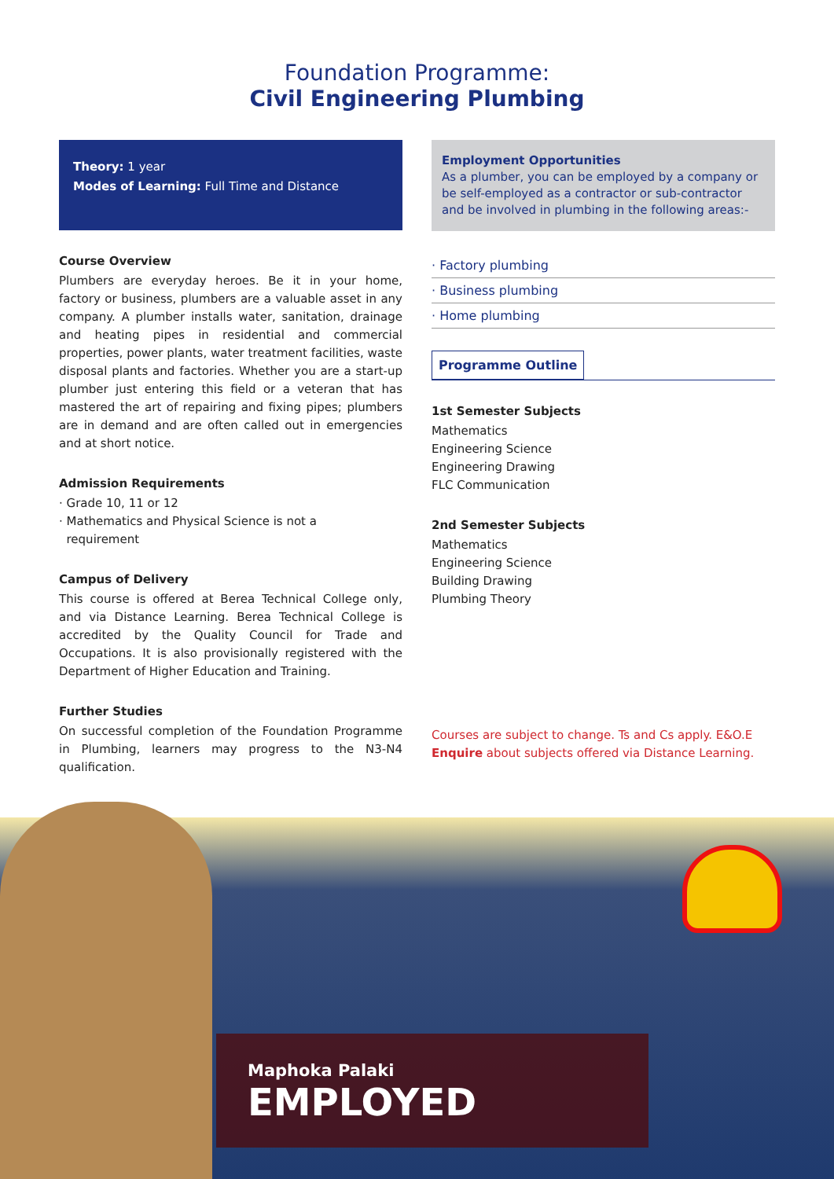Foundation Programme:
Civil Engineering Plumbing
Theory: 1 year
Modes of Learning: Full Time and Distance
Course Overview
Plumbers are everyday heroes. Be it in your home, factory or business, plumbers are a valuable asset in any company. A plumber installs water, sanitation, drainage and heating pipes in residential and commercial properties, power plants, water treatment facilities, waste disposal plants and factories. Whether you are a start-up plumber just entering this field or a veteran that has mastered the art of repairing and fixing pipes; plumbers are in demand and are often called out in emergencies and at short notice.
Admission Requirements
· Grade 10, 11 or 12
· Mathematics and Physical Science is not a
requirement
Campus of Delivery
This course is offered at Berea Technical College only, and via Distance Learning. Berea Technical College is accredited by the Quality Council for Trade and Occupations. It is also provisionally registered with the Department of Higher Education and Training.
Further Studies
On successful completion of the Foundation Programme in Plumbing, learners may progress to the N3-N4 qualification.
Employment Opportunities
As a plumber, you can be employed by a company or be self-employed as a contractor or sub-contractor and be involved in plumbing in the following areas:-
· Factory plumbing
· Business plumbing
· Home plumbing
Programme Outline
1st Semester Subjects
Mathematics
Engineering Science
Engineering Drawing
FLC Communication
2nd Semester Subjects
Mathematics
Engineering Science
Building Drawing
Plumbing Theory
Courses are subject to change. Ts and Cs apply. E&O.E
Enquire about subjects offered via Distance Learning.
Maphoka Palaki
EMPLOYED